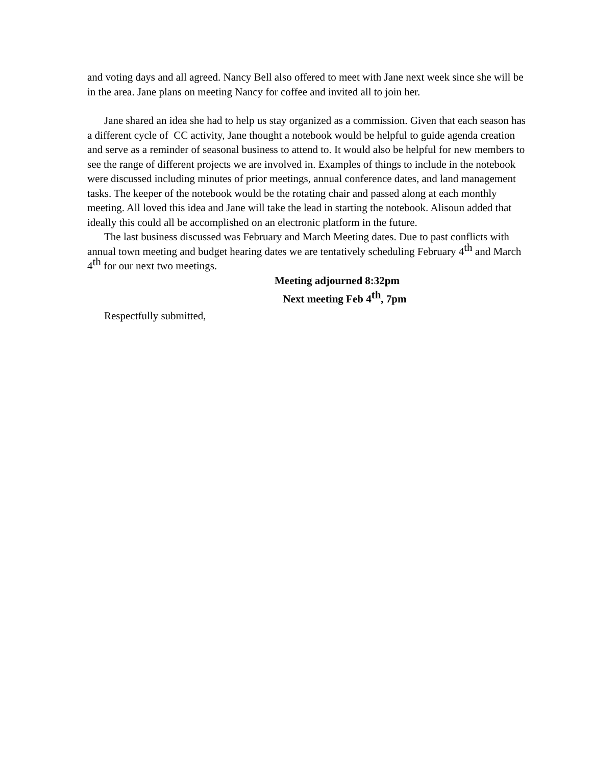and voting days and all agreed. Nancy Bell also offered to meet with Jane next week since she will be in the area. Jane plans on meeting Nancy for coffee and invited all to join her.
Jane shared an idea she had to help us stay organized as a commission. Given that each season has a different cycle of CC activity, Jane thought a notebook would be helpful to guide agenda creation and serve as a reminder of seasonal business to attend to. It would also be helpful for new members to see the range of different projects we are involved in. Examples of things to include in the notebook were discussed including minutes of prior meetings, annual conference dates, and land management tasks. The keeper of the notebook would be the rotating chair and passed along at each monthly meeting. All loved this idea and Jane will take the lead in starting the notebook. Alisoun added that ideally this could all be accomplished on an electronic platform in the future.
The last business discussed was February and March Meeting dates. Due to past conflicts with annual town meeting and budget hearing dates we are tentatively scheduling February 4<sup>th</sup> and March 4<sup>th</sup> for our next two meetings.
Meeting adjourned 8:32pm
Next meeting Feb 4<sup>th</sup>, 7pm
Respectfully submitted,